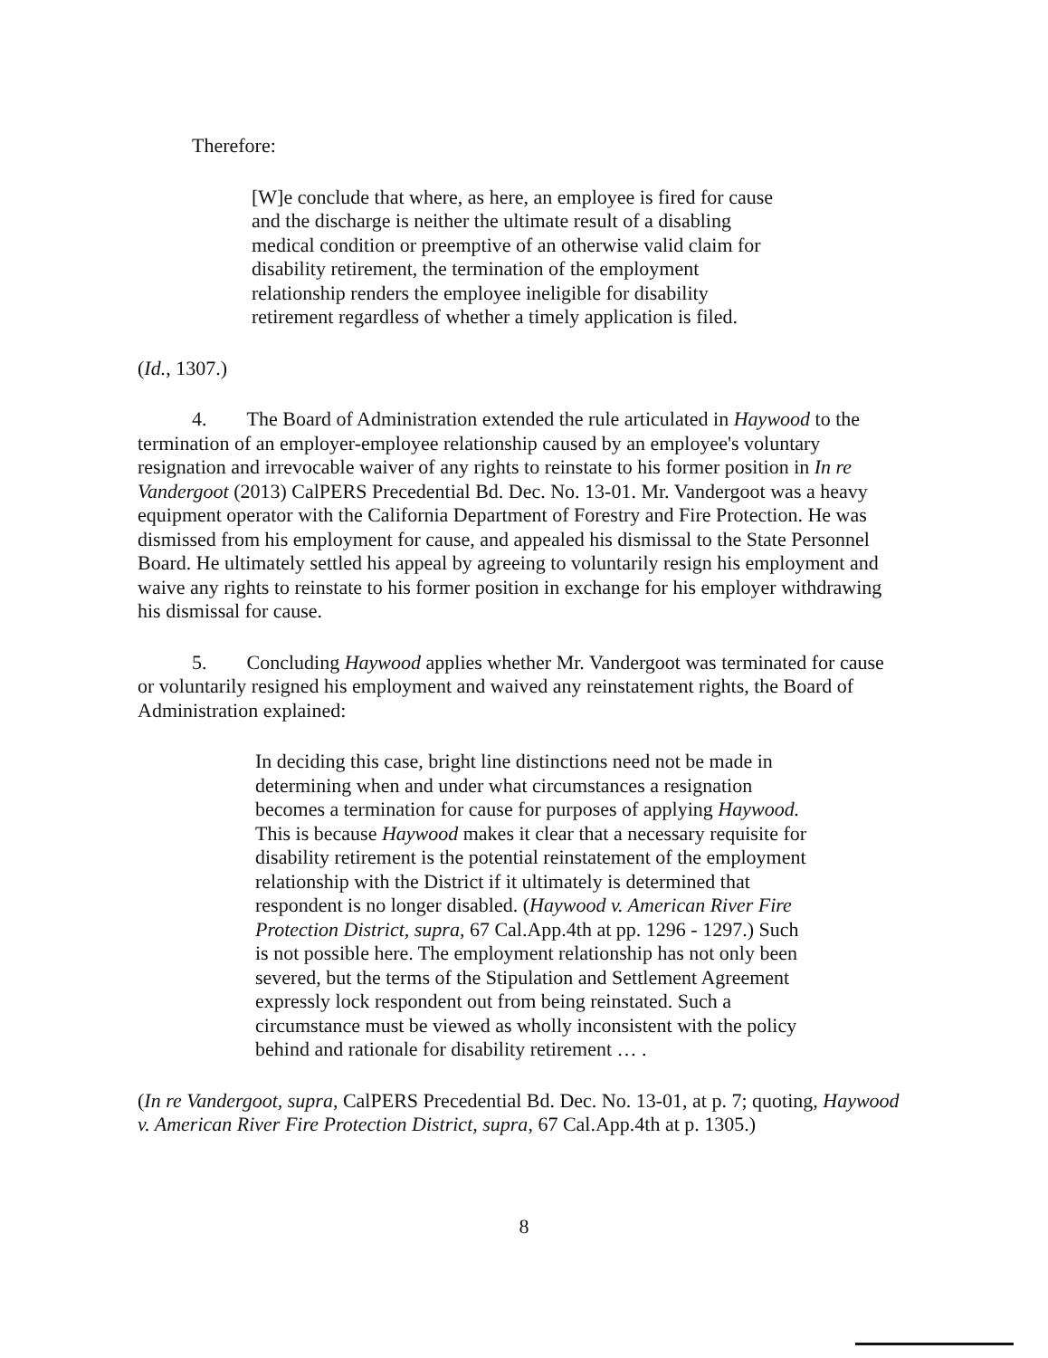Therefore:
[W]e conclude that where, as here, an employee is fired for cause and the discharge is neither the ultimate result of a disabling medical condition or preemptive of an otherwise valid claim for disability retirement, the termination of the employment relationship renders the employee ineligible for disability retirement regardless of whether a timely application is filed.
(Id., 1307.)
4. The Board of Administration extended the rule articulated in Haywood to the termination of an employer-employee relationship caused by an employee's voluntary resignation and irrevocable waiver of any rights to reinstate to his former position in In re Vandergoot (2013) CalPERS Precedential Bd. Dec. No. 13-01. Mr. Vandergoot was a heavy equipment operator with the California Department of Forestry and Fire Protection. He was dismissed from his employment for cause, and appealed his dismissal to the State Personnel Board. He ultimately settled his appeal by agreeing to voluntarily resign his employment and waive any rights to reinstate to his former position in exchange for his employer withdrawing his dismissal for cause.
5. Concluding Haywood applies whether Mr. Vandergoot was terminated for cause or voluntarily resigned his employment and waived any reinstatement rights, the Board of Administration explained:
In deciding this case, bright line distinctions need not be made in determining when and under what circumstances a resignation becomes a termination for cause for purposes of applying Haywood. This is because Haywood makes it clear that a necessary requisite for disability retirement is the potential reinstatement of the employment relationship with the District if it ultimately is determined that respondent is no longer disabled. (Haywood v. American River Fire Protection District, supra, 67 Cal.App.4th at pp. 1296 - 1297.) Such is not possible here. The employment relationship has not only been severed, but the terms of the Stipulation and Settlement Agreement expressly lock respondent out from being reinstated. Such a circumstance must be viewed as wholly inconsistent with the policy behind and rationale for disability retirement … .
(In re Vandergoot, supra, CalPERS Precedential Bd. Dec. No. 13-01, at p. 7; quoting, Haywood v. American River Fire Protection District, supra, 67 Cal.App.4th at p. 1305.)
8